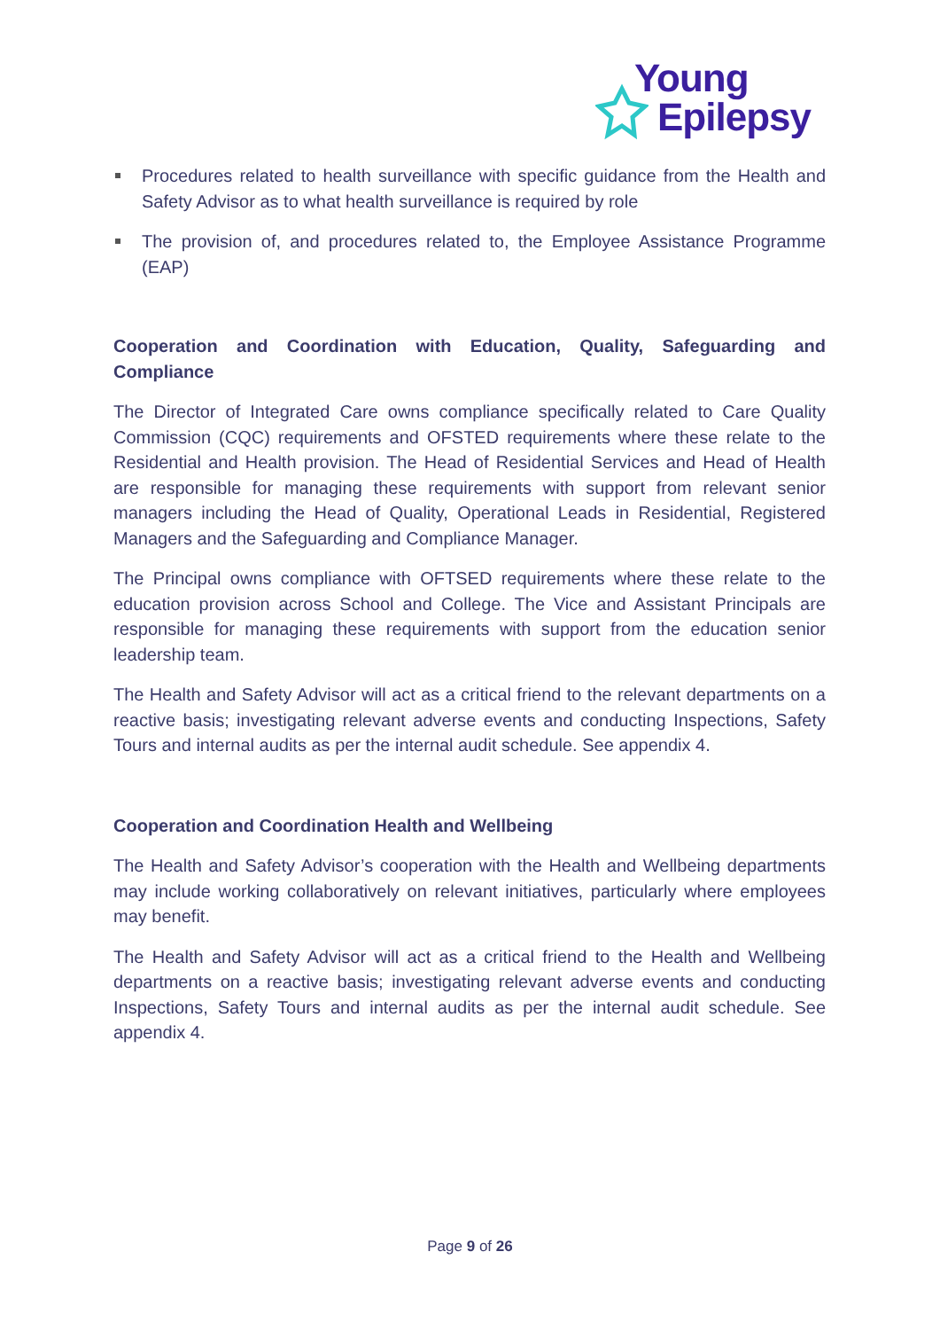Young
Epilepsy
Procedures related to health surveillance with specific guidance from the Health and Safety Advisor as to what health surveillance is required by role
The provision of, and procedures related to, the Employee Assistance Programme (EAP)
Cooperation and Coordination with Education, Quality, Safeguarding and Compliance
The Director of Integrated Care owns compliance specifically related to Care Quality Commission (CQC) requirements and OFSTED requirements where these relate to the Residential and Health provision. The Head of Residential Services and Head of Health are responsible for managing these requirements with support from relevant senior managers including the Head of Quality, Operational Leads in Residential, Registered Managers and the Safeguarding and Compliance Manager.
The Principal owns compliance with OFTSED requirements where these relate to the education provision across School and College. The Vice and Assistant Principals are responsible for managing these requirements with support from the education senior leadership team.
The Health and Safety Advisor will act as a critical friend to the relevant departments on a reactive basis; investigating relevant adverse events and conducting Inspections, Safety Tours and internal audits as per the internal audit schedule. See appendix 4.
Cooperation and Coordination Health and Wellbeing
The Health and Safety Advisor’s cooperation with the Health and Wellbeing departments may include working collaboratively on relevant initiatives, particularly where employees may benefit.
The Health and Safety Advisor will act as a critical friend to the Health and Wellbeing departments on a reactive basis; investigating relevant adverse events and conducting Inspections, Safety Tours and internal audits as per the internal audit schedule. See appendix 4.
Page 9 of 26